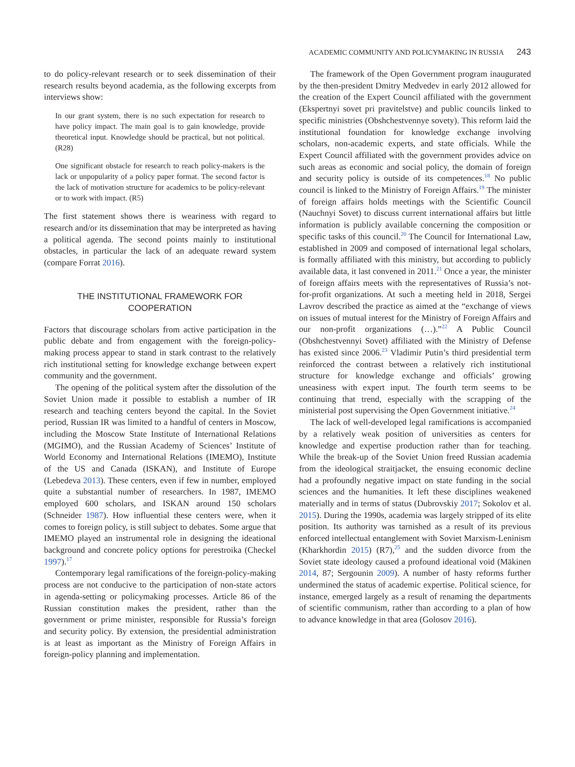ACADEMIC COMMUNITY AND POLICYMAKING IN RUSSIA 243
to do policy-relevant research or to seek dissemination of their research results beyond academia, as the following excerpts from interviews show:
In our grant system, there is no such expectation for research to have policy impact. The main goal is to gain knowledge, provide theoretical input. Knowledge should be practical, but not political. (R28)
One significant obstacle for research to reach policy-makers is the lack or unpopularity of a policy paper format. The second factor is the lack of motivation structure for academics to be policy-relevant or to work with impact. (R5)
The first statement shows there is weariness with regard to research and/or its dissemination that may be interpreted as having a political agenda. The second points mainly to institutional obstacles, in particular the lack of an adequate reward system (compare Forrat 2016).
THE INSTITUTIONAL FRAMEWORK FOR
COOPERATION
Factors that discourage scholars from active participation in the public debate and from engagement with the foreign-policy-making process appear to stand in stark contrast to the relatively rich institutional setting for knowledge exchange between expert community and the government.
The opening of the political system after the dissolution of the Soviet Union made it possible to establish a number of IR research and teaching centers beyond the capital. In the Soviet period, Russian IR was limited to a handful of centers in Moscow, including the Moscow State Institute of International Relations (MGIMO), and the Russian Academy of Sciences’ Institute of World Economy and International Relations (IMEMO), Institute of the US and Canada (ISKAN), and Institute of Europe (Lebedeva 2013). These centers, even if few in number, employed quite a substantial number of researchers. In 1987, IMEMO employed 600 scholars, and ISKAN around 150 scholars (Schneider 1987). How influential these centers were, when it comes to foreign policy, is still subject to debates. Some argue that IMEMO played an instrumental role in designing the ideational background and concrete policy options for perestroika (Checkel 1997).<sup>17</sup>
Contemporary legal ramifications of the foreign-policy-making process are not conducive to the participation of non-state actors in agenda-setting or policymaking processes. Article 86 of the Russian constitution makes the president, rather than the government or prime minister, responsible for Russia’s foreign and security policy. By extension, the presidential administration is at least as important as the Ministry of Foreign Affairs in foreign-policy planning and implementation.
The framework of the Open Government program inaugurated by the then-president Dmitry Medvedev in early 2012 allowed for the creation of the Expert Council affiliated with the government (Ekspertnyi sovet pri pravitelstve) and public councils linked to specific ministries (Obshchestvennye sovety). This reform laid the institutional foundation for knowledge exchange involving scholars, non-academic experts, and state officials. While the Expert Council affiliated with the government provides advice on such areas as economic and social policy, the domain of foreign and security policy is outside of its competences.<sup>18</sup> No public council is linked to the Ministry of Foreign Affairs.<sup>19</sup> The minister of foreign affairs holds meetings with the Scientific Council (Nauchnyi Sovet) to discuss current international affairs but little information is publicly available concerning the composition or specific tasks of this council.<sup>20</sup> The Council for International Law, established in 2009 and composed of international legal scholars, is formally affiliated with this ministry, but according to publicly available data, it last convened in 2011.<sup>21</sup> Once a year, the minister of foreign affairs meets with the representatives of Russia’s not-for-profit organizations. At such a meeting held in 2018, Sergei Lavrov described the practice as aimed at the “exchange of views on issues of mutual interest for the Ministry of Foreign Affairs and our non-profit organizations (…).”<sup>22</sup> A Public Council (Obshchestvennyi Sovet) affiliated with the Ministry of Defense has existed since 2006.<sup>23</sup> Vladimir Putin’s third presidential term reinforced the contrast between a relatively rich institutional structure for knowledge exchange and officials’ growing uneasiness with expert input. The fourth term seems to be continuing that trend, especially with the scrapping of the ministerial post supervising the Open Government initiative.<sup>24</sup>
The lack of well-developed legal ramifications is accompanied by a relatively weak position of universities as centers for knowledge and expertise production rather than for teaching. While the break-up of the Soviet Union freed Russian academia from the ideological straitjacket, the ensuing economic decline had a profoundly negative impact on state funding in the social sciences and the humanities. It left these disciplines weakened materially and in terms of status (Dubrovskiy 2017; Sokolov et al. 2015). During the 1990s, academia was largely stripped of its elite position. Its authority was tarnished as a result of its previous enforced intellectual entanglement with Soviet Marxism-Leninism (Kharkhordin 2015) (R7),<sup>25</sup> and the sudden divorce from the Soviet state ideology caused a profound ideational void (Mäkinen 2014, 87; Sergounin 2009). A number of hasty reforms further undermined the status of academic expertise. Political science, for instance, emerged largely as a result of renaming the departments of scientific communism, rather than according to a plan of how to advance knowledge in that area (Golosov 2016).